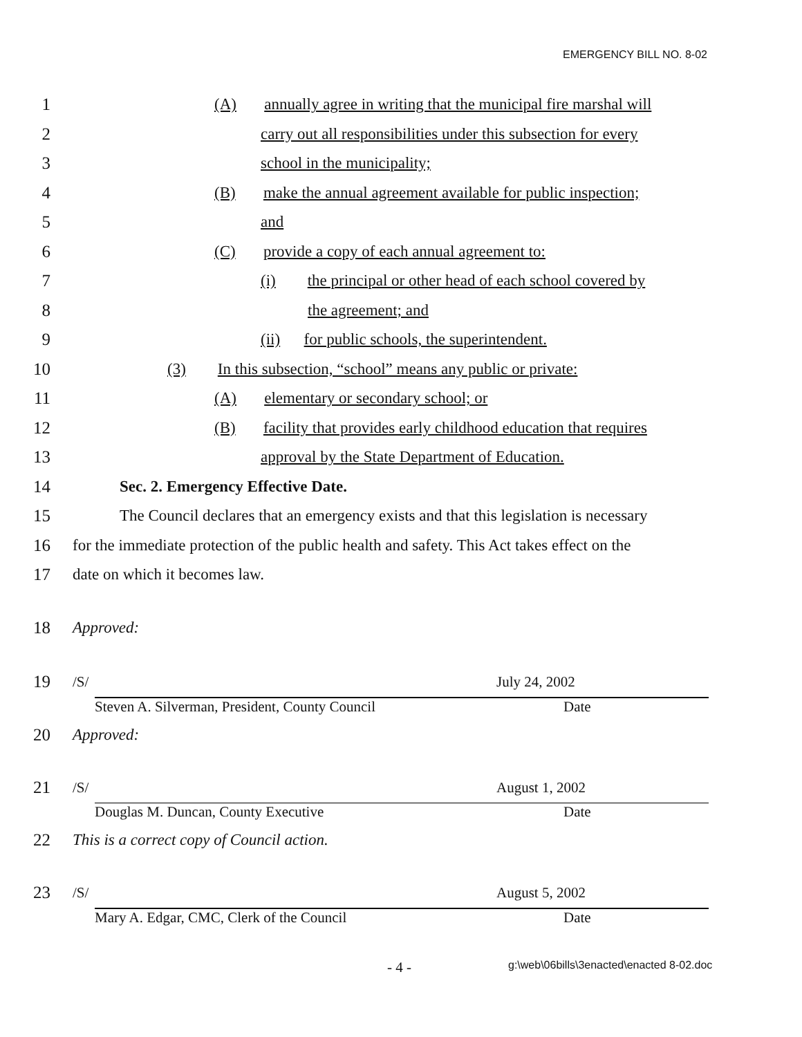EMERGENCY BILL NO. 8-02
1 (A) annually agree in writing that the municipal fire marshal will
2 carry out all responsibilities under this subsection for every
3 school in the municipality;
4 (B) make the annual agreement available for public inspection;
5 and
6 (C) provide a copy of each annual agreement to:
7 (i) the principal or other head of each school covered by
8 the agreement; and
9 (ii) for public schools, the superintendent.
10 (3) In this subsection, “school” means any public or private:
11 (A) elementary or secondary school; or
12 (B) facility that provides early childhood education that requires
13 approval by the State Department of Education.
14 Sec. 2. Emergency Effective Date.
15 The Council declares that an emergency exists and that this legislation is necessary
16 for the immediate protection of the public health and safety. This Act takes effect on the
17 date on which it becomes law.
18 Approved:
19
/S/ July 24, 2002
Steven A. Silverman, President, County Council Date
20 Approved:
21
/S/ August 1, 2002
Douglas M. Duncan, County Executive Date
22 This is a correct copy of Council action.
23
/S/ August 5, 2002
Mary A. Edgar, CMC, Clerk of the Council Date
- 4 - g:\web\06bills\3enacted\enacted 8-02.doc